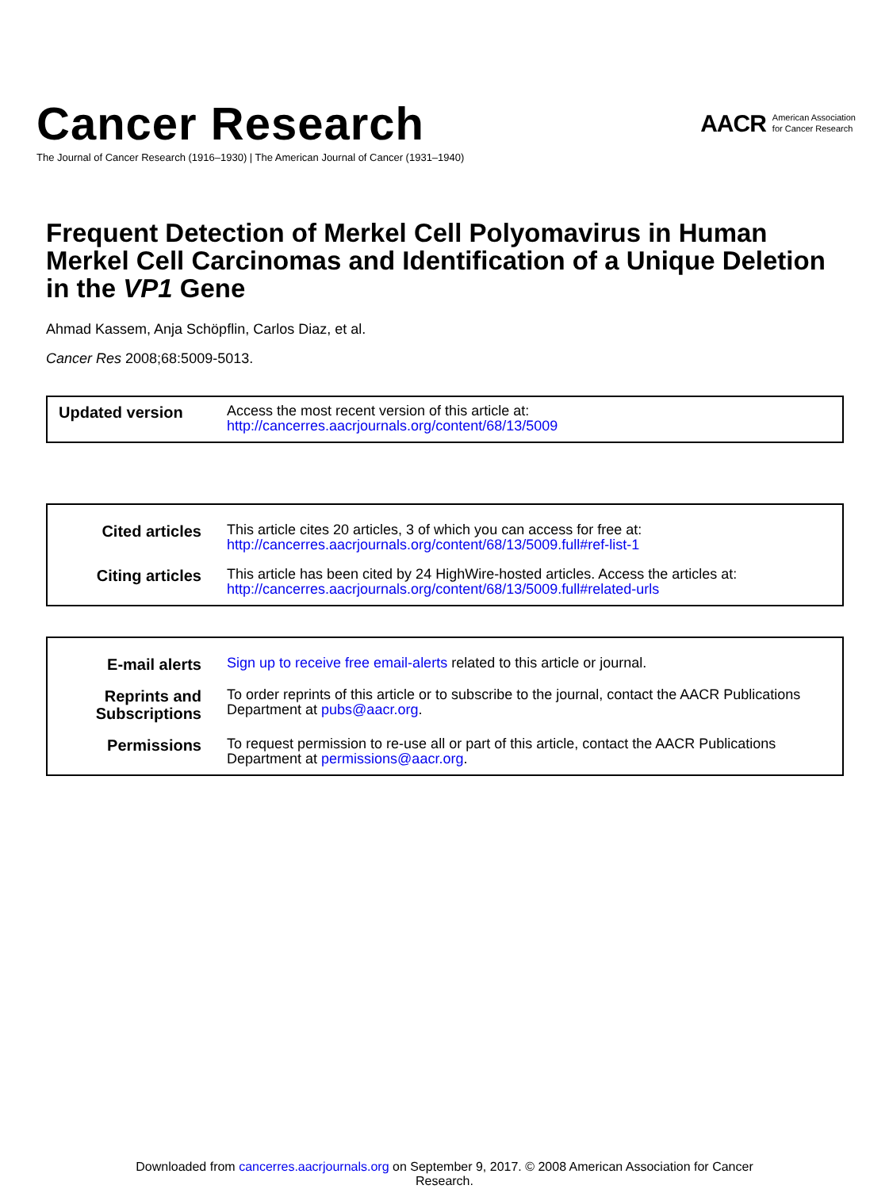Cancer Research
The Journal of Cancer Research (1916–1930) | The American Journal of Cancer (1931–1940)
AACR American Association
for Cancer Research
Frequent Detection of Merkel Cell Polyomavirus in Human Merkel Cell Carcinomas and Identification of a Unique Deletion in the VP1 Gene
Ahmad Kassem, Anja Schöpflin, Carlos Diaz, et al.
Cancer Res 2008;68:5009-5013.
| Updated version | Access the most recent version of this article at: http://cancerres.aacrjournals.org/content/68/13/5009 |
| Cited articles | This article cites 20 articles, 3 of which you can access for free at: http://cancerres.aacrjournals.org/content/68/13/5009.full#ref-list-1 |
| Citing articles | This article has been cited by 24 HighWire-hosted articles. Access the articles at: http://cancerres.aacrjournals.org/content/68/13/5009.full#related-urls |
| E-mail alerts | Sign up to receive free email-alerts related to this article or journal. |
| Reprints and Subscriptions | To order reprints of this article or to subscribe to the journal, contact the AACR Publications Department at pubs@aacr.org . |
| Permissions | To request permission to re-use all or part of this article, contact the AACR Publications Department at permissions@aacr.org . |
Downloaded from cancerres.aacrjournals.org on September 9, 2017. © 2008 American Association for Cancer
Research.